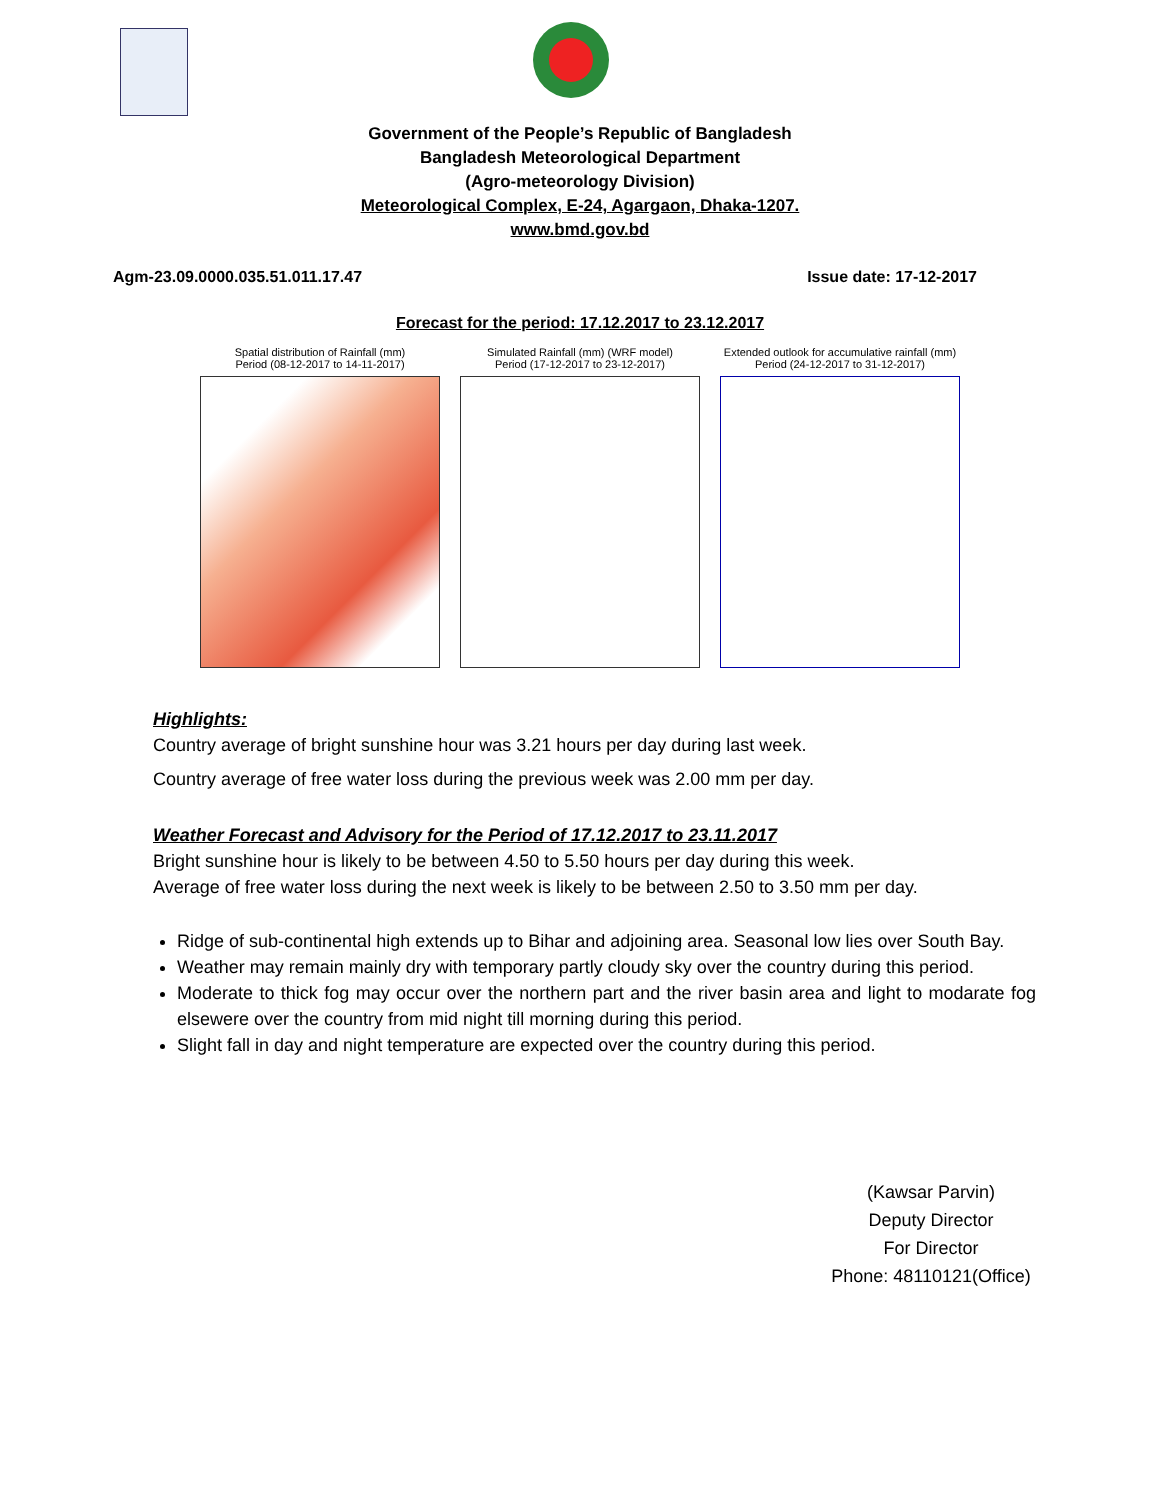Government of the People’s Republic of Bangladesh
Bangladesh Meteorological Department
(Agro-meteorology Division)
Meteorological Complex, E-24, Agargaon, Dhaka-1207.
www.bmd.gov.bd
Agm-23.09.0000.035.51.011.17.47 Issue date: 17-12-2017
Forecast for the period: 17.12.2017 to 23.12.2017
Spatial distribution of Rainfall (mm)
Period (08-12-2017 to 14-11-2017)
Simulated Rainfall (mm) (WRF model)
Period (17-12-2017 to 23-12-2017)
Extended outlook for accumulative rainfall (mm)
Period (24-12-2017 to 31-12-2017)
Highlights:
Country average of bright sunshine hour was 3.21 hours per day during last week.
Country average of free water loss during the previous week was 2.00 mm per day.
Weather Forecast and Advisory for the Period of 17.12.2017 to 23.11.2017
Bright sunshine hour is likely to be between 4.50 to 5.50 hours per day during this week.
Average of free water loss during the next week is likely to be between 2.50 to 3.50 mm per day.
Ridge of sub-continental high extends up to Bihar and adjoining area. Seasonal low lies over South Bay.
Weather may remain mainly dry with temporary partly cloudy sky over the country during this period.
Moderate to thick fog may occur over the northern part and the river basin area and light to modarate fog elsewere over the country from mid night till morning during this period.
Slight fall in day and night temperature are expected over the country during this period.
(Kawsar Parvin)
Deputy Director
For Director
Phone: 48110121(Office)